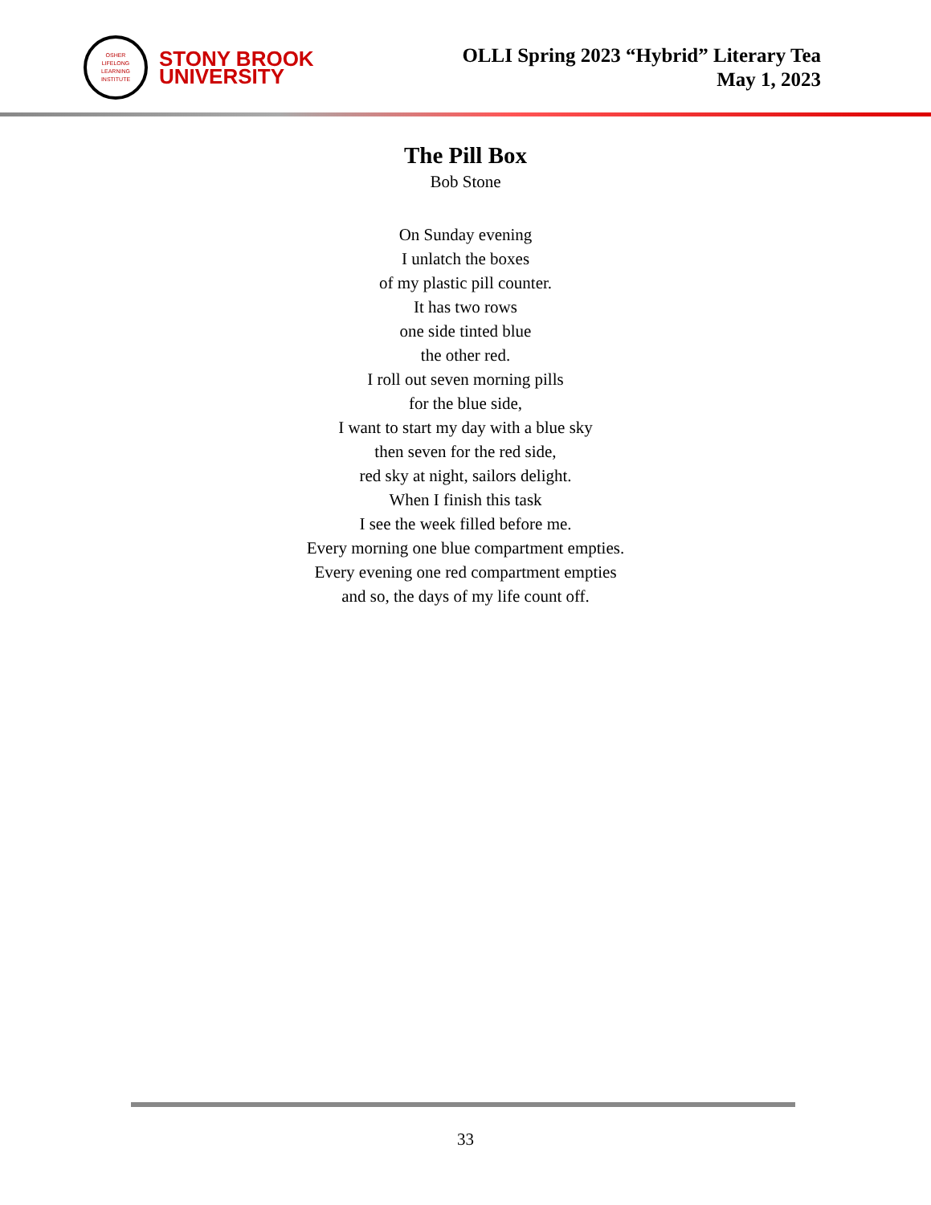OSHER
LIFELONG
LEARNING
INSTITUTE
STONY BROOK
UNIVERSITY
OLLI Spring 2023 “Hybrid” Literary Tea
May 1, 2023
The Pill Box
Bob Stone
On Sunday evening
I unlatch the boxes
of my plastic pill counter.
It has two rows
one side tinted blue
the other red.
I roll out seven morning pills
for the blue side,
I want to start my day with a blue sky
then seven for the red side,
red sky at night, sailors delight.
When I finish this task
I see the week filled before me.
Every morning one blue compartment empties.
Every evening one red compartment empties
and so, the days of my life count off.
33